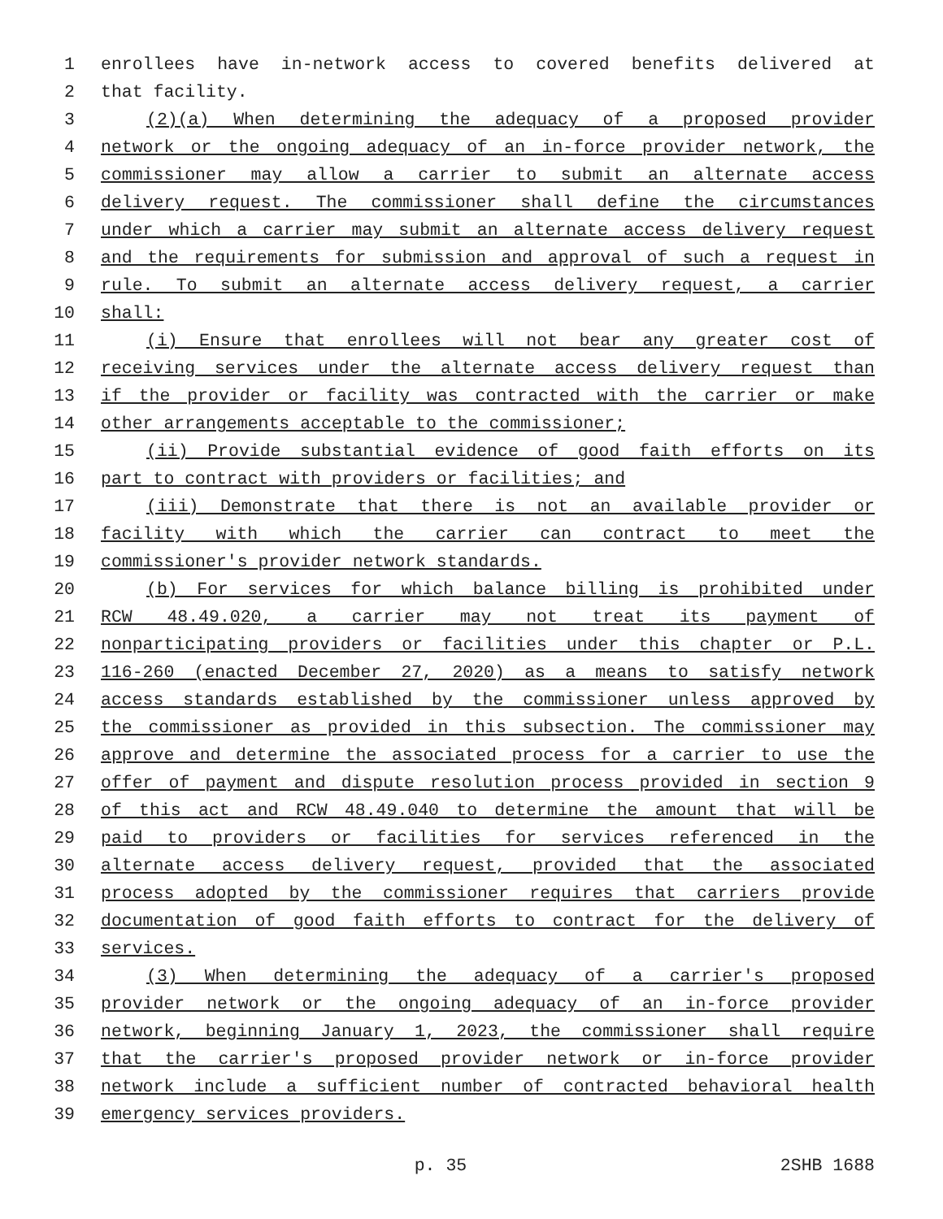1 enrollees have in-network access to covered benefits delivered at
2 that facility.
3 (2)(a) When determining the adequacy of a proposed provider
4 network or the ongoing adequacy of an in-force provider network, the
5 commissioner may allow a carrier to submit an alternate access
6 delivery request. The commissioner shall define the circumstances
7 under which a carrier may submit an alternate access delivery request
8 and the requirements for submission and approval of such a request in
9 rule. To submit an alternate access delivery request, a carrier
10 shall:
11 (i) Ensure that enrollees will not bear any greater cost of
12 receiving services under the alternate access delivery request than
13 if the provider or facility was contracted with the carrier or make
14 other arrangements acceptable to the commissioner;
15 (ii) Provide substantial evidence of good faith efforts on its
16 part to contract with providers or facilities; and
17 (iii) Demonstrate that there is not an available provider or
18 facility with which the carrier can contract to meet the
19 commissioner's provider network standards.
20 (b) For services for which balance billing is prohibited under
21 RCW 48.49.020, a carrier may not treat its payment of
22 nonparticipating providers or facilities under this chapter or P.L.
23 116-260 (enacted December 27, 2020) as a means to satisfy network
24 access standards established by the commissioner unless approved by
25 the commissioner as provided in this subsection. The commissioner may
26 approve and determine the associated process for a carrier to use the
27 offer of payment and dispute resolution process provided in section 9
28 of this act and RCW 48.49.040 to determine the amount that will be
29 paid to providers or facilities for services referenced in the
30 alternate access delivery request, provided that the associated
31 process adopted by the commissioner requires that carriers provide
32 documentation of good faith efforts to contract for the delivery of
33 services.
34 (3) When determining the adequacy of a carrier's proposed
35 provider network or the ongoing adequacy of an in-force provider
36 network, beginning January 1, 2023, the commissioner shall require
37 that the carrier's proposed provider network or in-force provider
38 network include a sufficient number of contracted behavioral health
39 emergency services providers.
p. 35 2SHB 1688